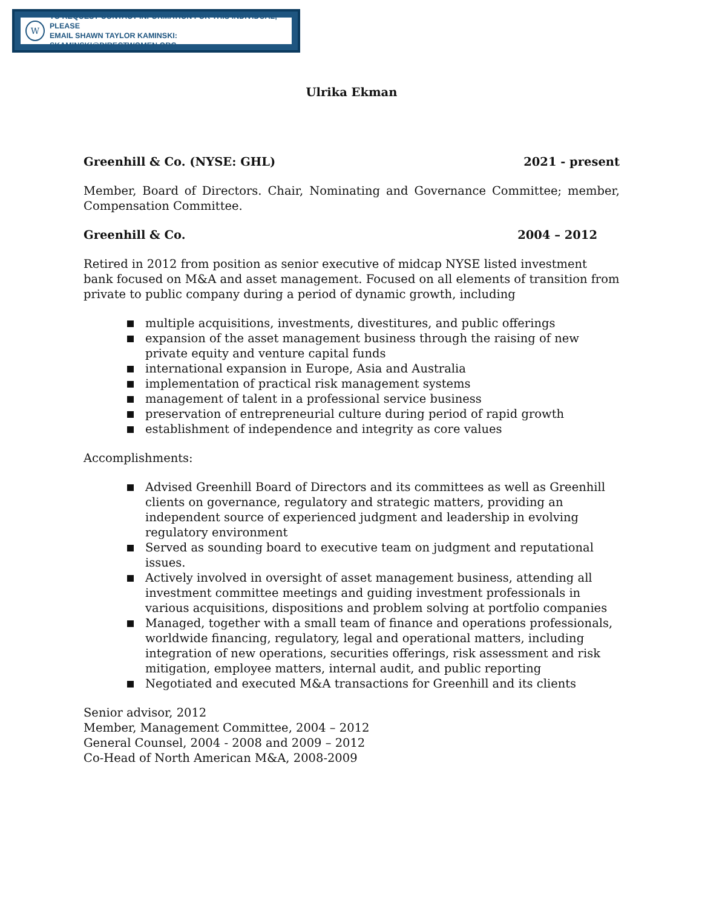W
TO REQUEST CONTACT INFORMATION FOR THIS INDIVIDUAL, PLEASE
EMAIL SHAWN TAYLOR KAMINSKI: SKAMINSKI@DIRECTWOMEN.ORG
Ulrika Ekman
Greenhill & Co. (NYSE: GHL) 2021 - present
Member, Board of Directors. Chair, Nominating and Governance Committee; member, Compensation Committee.
Greenhill & Co. 2004 – 2012
Retired in 2012 from position as senior executive of midcap NYSE listed investment bank focused on M&A and asset management. Focused on all elements of transition from private to public company during a period of dynamic growth, including
multiple acquisitions, investments, divestitures, and public offerings
expansion of the asset management business through the raising of new private equity and venture capital funds
international expansion in Europe, Asia and Australia
implementation of practical risk management systems
management of talent in a professional service business
preservation of entrepreneurial culture during period of rapid growth
establishment of independence and integrity as core values
Accomplishments:
Advised Greenhill Board of Directors and its committees as well as Greenhill clients on governance, regulatory and strategic matters, providing an independent source of experienced judgment and leadership in evolving regulatory environment
Served as sounding board to executive team on judgment and reputational issues.
Actively involved in oversight of asset management business, attending all investment committee meetings and guiding investment professionals in various acquisitions, dispositions and problem solving at portfolio companies
Managed, together with a small team of finance and operations professionals, worldwide financing, regulatory, legal and operational matters, including integration of new operations, securities offerings, risk assessment and risk mitigation, employee matters, internal audit, and public reporting
Negotiated and executed M&A transactions for Greenhill and its clients
Senior advisor, 2012
Member, Management Committee, 2004 – 2012
General Counsel, 2004 - 2008 and 2009 – 2012
Co-Head of North American M&A, 2008-2009